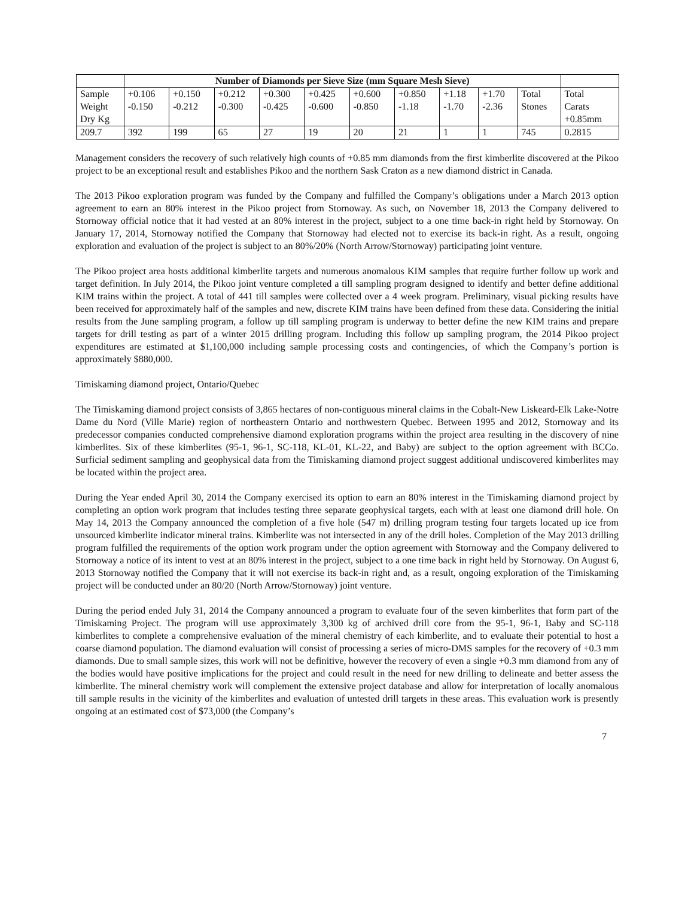| | Number of Diamonds per Sieve Size (mm Square Mesh Sieve) | | | | | | | | | | |
| Sample Weight Dry Kg | +0.106 -0.150 | +0.150 -0.212 | +0.212 -0.300 | +0.300 -0.425 | +0.425 -0.600 | +0.600 -0.850 | +0.850 -1.18 | +1.18 -1.70 | +1.70 -2.36 | Total Stones | Total Carats +0.85mm |
| 209.7 | 392 | 199 | 65 | 27 | 19 | 20 | 21 | 1 | 1 | 745 | 0.2815 |
Management considers the recovery of such relatively high counts of +0.85 mm diamonds from the first kimberlite discovered at the Pikoo project to be an exceptional result and establishes Pikoo and the northern Sask Craton as a new diamond district in Canada.
The 2013 Pikoo exploration program was funded by the Company and fulfilled the Company’s obligations under a March 2013 option agreement to earn an 80% interest in the Pikoo project from Stornoway. As such, on November 18, 2013 the Company delivered to Stornoway official notice that it had vested at an 80% interest in the project, subject to a one time back-in right held by Stornoway. On January 17, 2014, Stornoway notified the Company that Stornoway had elected not to exercise its back-in right. As a result, ongoing exploration and evaluation of the project is subject to an 80%/20% (North Arrow/Stornoway) participating joint venture.
The Pikoo project area hosts additional kimberlite targets and numerous anomalous KIM samples that require further follow up work and target definition. In July 2014, the Pikoo joint venture completed a till sampling program designed to identify and better define additional KIM trains within the project. A total of 441 till samples were collected over a 4 week program. Preliminary, visual picking results have been received for approximately half of the samples and new, discrete KIM trains have been defined from these data. Considering the initial results from the June sampling program, a follow up till sampling program is underway to better define the new KIM trains and prepare targets for drill testing as part of a winter 2015 drilling program. Including this follow up sampling program, the 2014 Pikoo project expenditures are estimated at $1,100,000 including sample processing costs and contingencies, of which the Company’s portion is approximately $880,000.
Timiskaming diamond project, Ontario/Quebec
The Timiskaming diamond project consists of 3,865 hectares of non-contiguous mineral claims in the Cobalt-New Liskeard-Elk Lake-Notre Dame du Nord (Ville Marie) region of northeastern Ontario and northwestern Quebec. Between 1995 and 2012, Stornoway and its predecessor companies conducted comprehensive diamond exploration programs within the project area resulting in the discovery of nine kimberlites. Six of these kimberlites (95-1, 96-1, SC-118, KL-01, KL-22, and Baby) are subject to the option agreement with BCCo. Surficial sediment sampling and geophysical data from the Timiskaming diamond project suggest additional undiscovered kimberlites may be located within the project area.
During the Year ended April 30, 2014 the Company exercised its option to earn an 80% interest in the Timiskaming diamond project by completing an option work program that includes testing three separate geophysical targets, each with at least one diamond drill hole. On May 14, 2013 the Company announced the completion of a five hole (547 m) drilling program testing four targets located up ice from unsourced kimberlite indicator mineral trains. Kimberlite was not intersected in any of the drill holes. Completion of the May 2013 drilling program fulfilled the requirements of the option work program under the option agreement with Stornoway and the Company delivered to Stornoway a notice of its intent to vest at an 80% interest in the project, subject to a one time back in right held by Stornoway. On August 6, 2013 Stornoway notified the Company that it will not exercise its back-in right and, as a result, ongoing exploration of the Timiskaming project will be conducted under an 80/20 (North Arrow/Stornoway) joint venture.
During the period ended July 31, 2014 the Company announced a program to evaluate four of the seven kimberlites that form part of the Timiskaming Project. The program will use approximately 3,300 kg of archived drill core from the 95-1, 96-1, Baby and SC-118 kimberlites to complete a comprehensive evaluation of the mineral chemistry of each kimberlite, and to evaluate their potential to host a coarse diamond population. The diamond evaluation will consist of processing a series of micro-DMS samples for the recovery of +0.3 mm diamonds. Due to small sample sizes, this work will not be definitive, however the recovery of even a single +0.3 mm diamond from any of the bodies would have positive implications for the project and could result in the need for new drilling to delineate and better assess the kimberlite. The mineral chemistry work will complement the extensive project database and allow for interpretation of locally anomalous till sample results in the vicinity of the kimberlites and evaluation of untested drill targets in these areas. This evaluation work is presently ongoing at an estimated cost of $73,000 (the Company’s
7